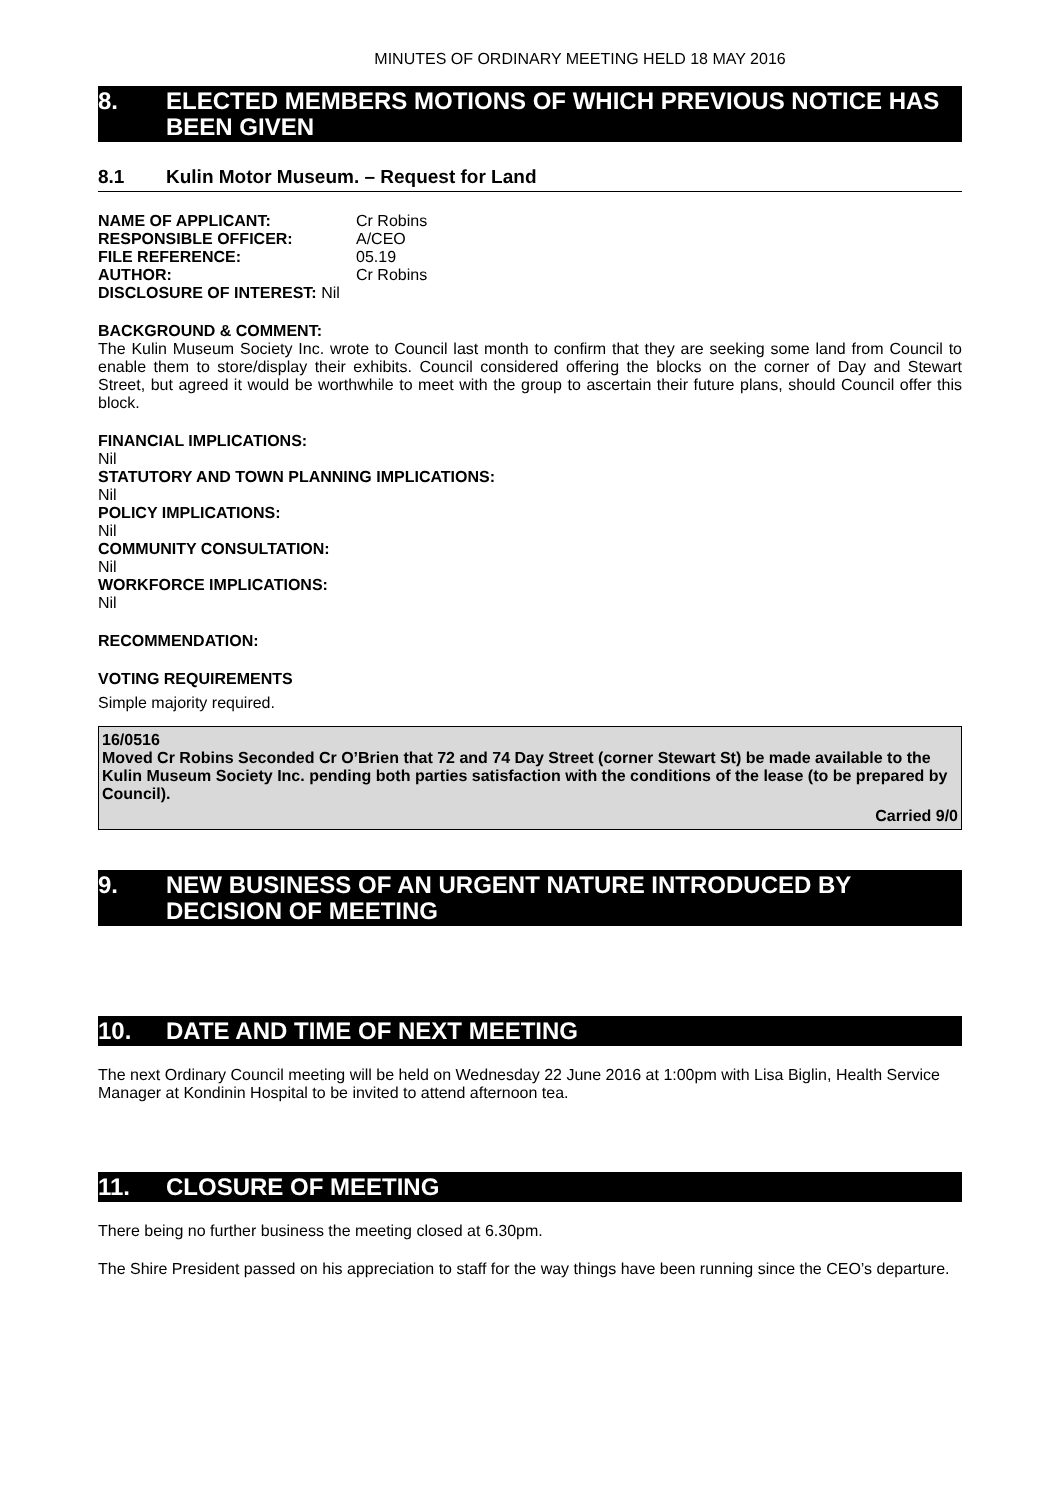MINUTES OF ORDINARY MEETING HELD 18 MAY 2016
8. ELECTED MEMBERS MOTIONS OF WHICH PREVIOUS NOTICE HAS BEEN GIVEN
8.1 Kulin Motor Museum. – Request for Land
| NAME OF APPLICANT: | Cr Robins |
| RESPONSIBLE OFFICER: | A/CEO |
| FILE REFERENCE: | 05.19 |
| AUTHOR: | Cr Robins |
| DISCLOSURE OF INTEREST: Nil | |
BACKGROUND & COMMENT:
The Kulin Museum Society Inc. wrote to Council last month to confirm that they are seeking some land from Council to enable them to store/display their exhibits. Council considered offering the blocks on the corner of Day and Stewart Street, but agreed it would be worthwhile to meet with the group to ascertain their future plans, should Council offer this block.
FINANCIAL IMPLICATIONS:
Nil
STATUTORY AND TOWN PLANNING IMPLICATIONS:
Nil
POLICY IMPLICATIONS:
Nil
COMMUNITY CONSULTATION:
Nil
WORKFORCE IMPLICATIONS:
Nil
RECOMMENDATION:
VOTING REQUIREMENTS
Simple majority required.
16/0516
Moved Cr Robins Seconded Cr O’Brien that 72 and 74 Day Street (corner Stewart St) be made available to the Kulin Museum Society Inc. pending both parties satisfaction with the conditions of the lease (to be prepared by Council).
Carried 9/0
9. NEW BUSINESS OF AN URGENT NATURE INTRODUCED BY DECISION OF MEETING
10. DATE AND TIME OF NEXT MEETING
The next Ordinary Council meeting will be held on Wednesday 22 June 2016 at 1:00pm with Lisa Biglin, Health Service Manager at Kondinin Hospital to be invited to attend afternoon tea.
11. CLOSURE OF MEETING
There being no further business the meeting closed at 6.30pm.
The Shire President passed on his appreciation to staff for the way things have been running since the CEO’s departure.